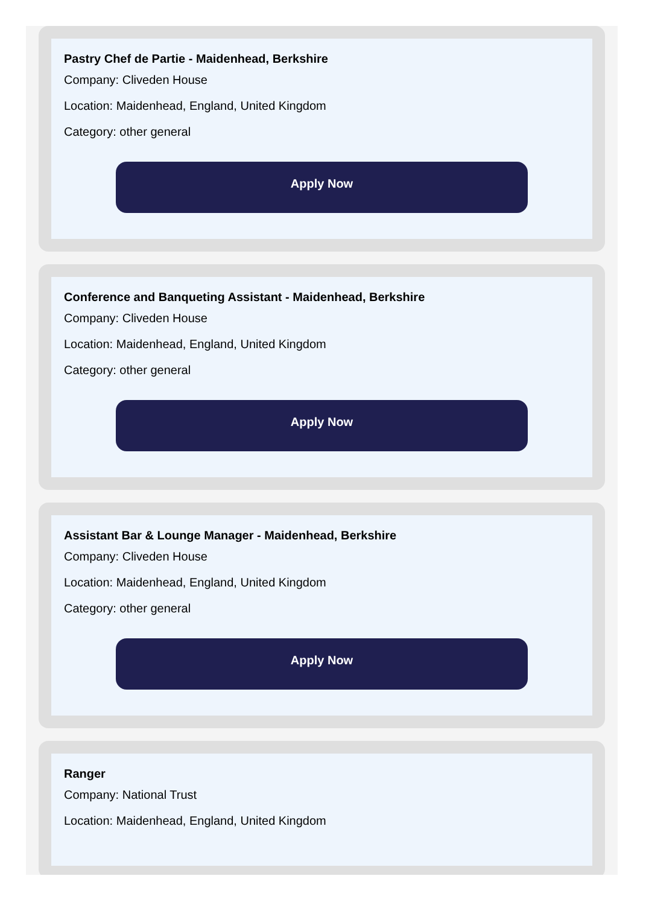Pastry Chef de Partie - Maidenhead, Berkshire
Company: Cliveden House
Location: Maidenhead, England, United Kingdom
Category: other general
Apply Now
Conference and Banqueting Assistant - Maidenhead, Berkshire
Company: Cliveden House
Location: Maidenhead, England, United Kingdom
Category: other general
Apply Now
Assistant Bar & Lounge Manager - Maidenhead, Berkshire
Company: Cliveden House
Location: Maidenhead, England, United Kingdom
Category: other general
Apply Now
Ranger
Company: National Trust
Location: Maidenhead, England, United Kingdom